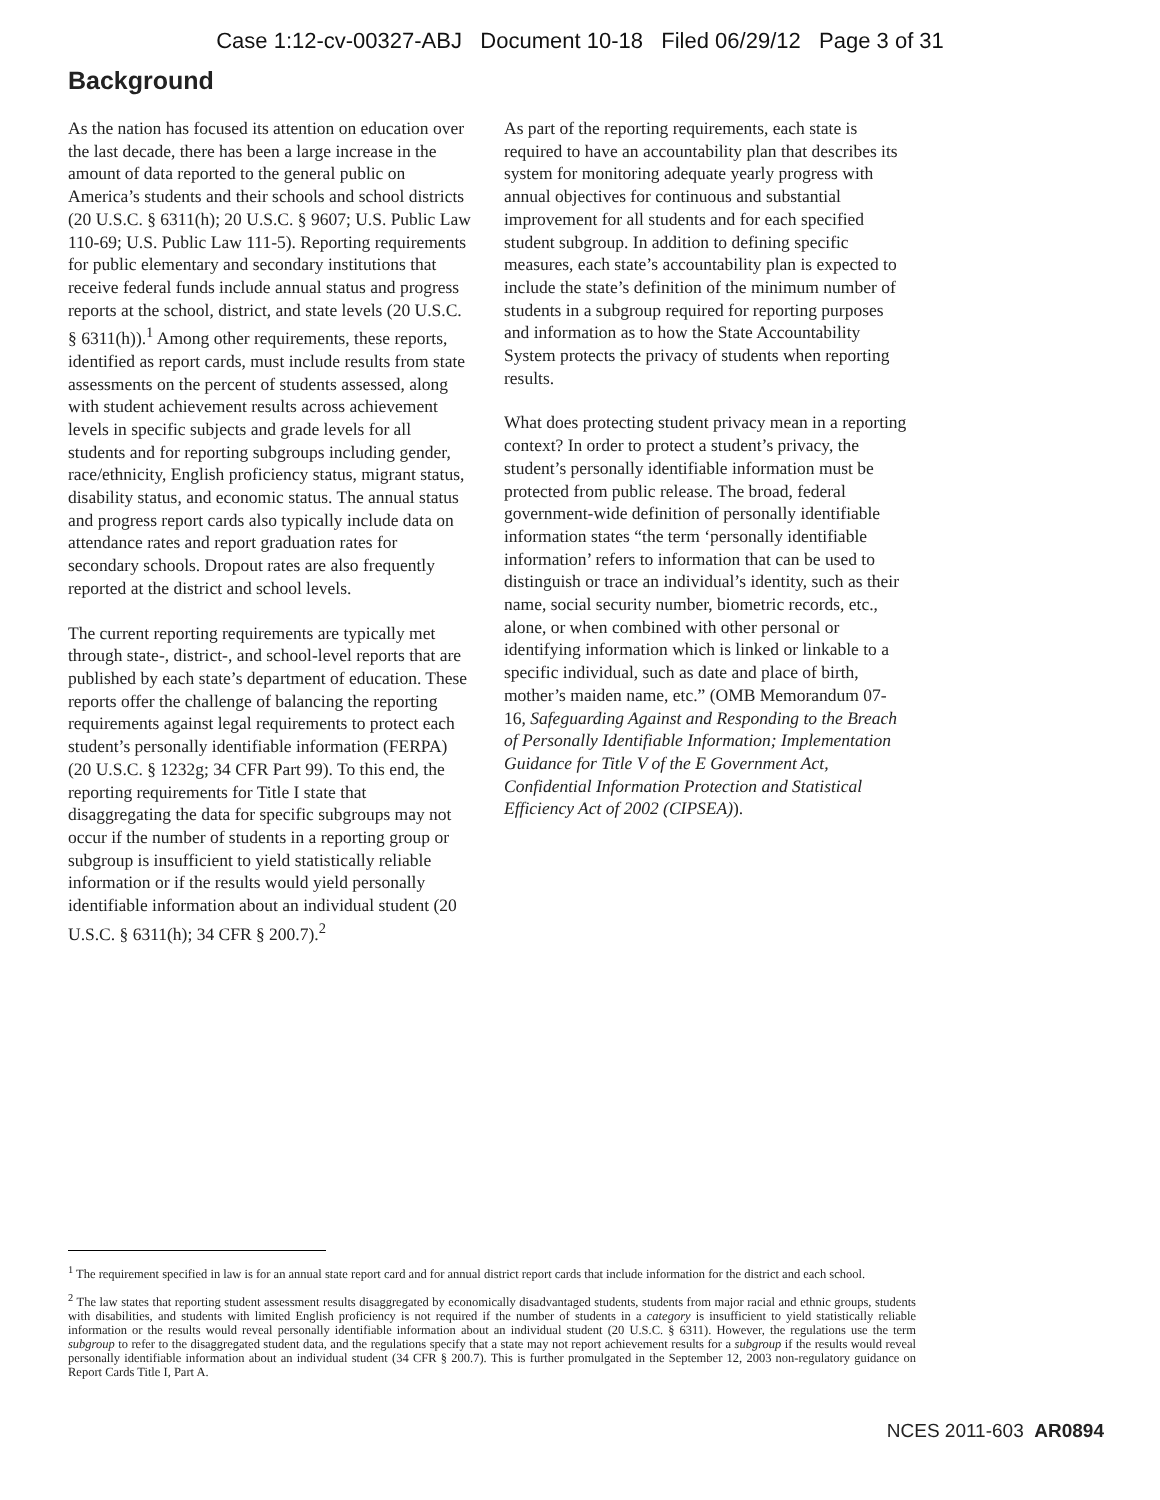Case 1:12-cv-00327-ABJ Document 10-18 Filed 06/29/12 Page 3 of 31
Background
As the nation has focused its attention on education over the last decade, there has been a large increase in the amount of data reported to the general public on America’s students and their schools and school districts (20 U.S.C. § 6311(h); 20 U.S.C. § 9607; U.S. Public Law 110-69; U.S. Public Law 111-5). Reporting requirements for public elementary and secondary institutions that receive federal funds include annual status and progress reports at the school, district, and state levels (20 U.S.C. § 6311(h)).<sup>1</sup> Among other requirements, these reports, identified as report cards, must include results from state assessments on the percent of students assessed, along with student achievement results across achievement levels in specific subjects and grade levels for all students and for reporting subgroups including gender, race/ethnicity, English proficiency status, migrant status, disability status, and economic status. The annual status and progress report cards also typically include data on attendance rates and report graduation rates for secondary schools. Dropout rates are also frequently reported at the district and school levels.
The current reporting requirements are typically met through state-, district-, and school-level reports that are published by each state’s department of education. These reports offer the challenge of balancing the reporting requirements against legal requirements to protect each student’s personally identifiable information (FERPA) (20 U.S.C. § 1232g; 34 CFR Part 99). To this end, the reporting requirements for Title I state that disaggregating the data for specific subgroups may not occur if the number of students in a reporting group or subgroup is insufficient to yield statistically reliable information or if the results would yield personally identifiable information about an individual student (20 U.S.C. § 6311(h); 34 CFR § 200.7).<sup>2</sup>
As part of the reporting requirements, each state is required to have an accountability plan that describes its system for monitoring adequate yearly progress with annual objectives for continuous and substantial improvement for all students and for each specified student subgroup. In addition to defining specific measures, each state’s accountability plan is expected to include the state’s definition of the minimum number of students in a subgroup required for reporting purposes and information as to how the State Accountability System protects the privacy of students when reporting results.
What does protecting student privacy mean in a reporting context? In order to protect a student’s privacy, the student’s personally identifiable information must be protected from public release. The broad, federal government-wide definition of personally identifiable information states “the term ‘personally identifiable information’ refers to information that can be used to distinguish or trace an individual’s identity, such as their name, social security number, biometric records, etc., alone, or when combined with other personal or identifying information which is linked or linkable to a specific individual, such as date and place of birth, mother’s maiden name, etc.” (OMB Memorandum 07-16, Safeguarding Against and Responding to the Breach of Personally Identifiable Information; Implementation Guidance for Title V of the E Government Act, Confidential Information Protection and Statistical Efficiency Act of 2002 (CIPSEA)).
<sup>1</sup> The requirement specified in law is for an annual state report card and for annual district report cards that include information for the district and each school.
<sup>2</sup> The law states that reporting student assessment results disaggregated by economically disadvantaged students, students from major racial and ethnic groups, students with disabilities, and students with limited English proficiency is not required if the number of students in a category is insufficient to yield statistically reliable information or the results would reveal personally identifiable information about an individual student (20 U.S.C. § 6311). However, the regulations use the term subgroup to refer to the disaggregated student data, and the regulations specify that a state may not report achievement results for a subgroup if the results would reveal personally identifiable information about an individual student (34 CFR § 200.7). This is further promulgated in the September 12, 2003 non-regulatory guidance on Report Cards Title I, Part A.
NCES 2011-603 AR0894